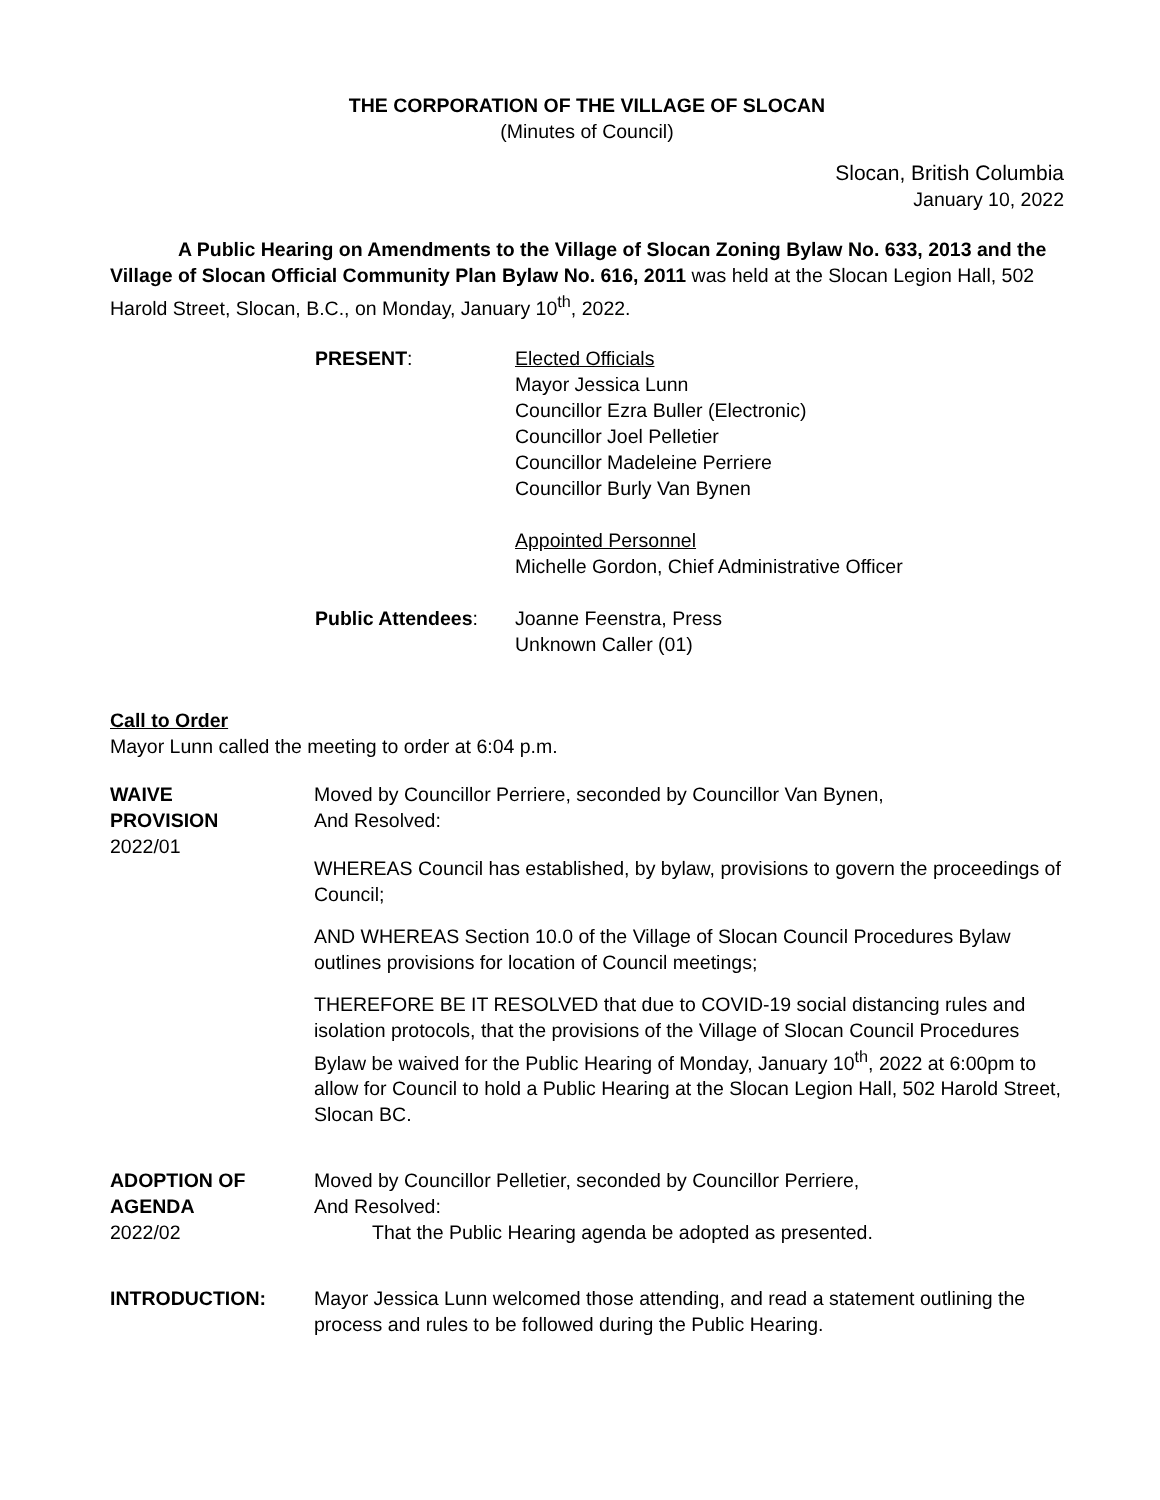THE CORPORATION OF THE VILLAGE OF SLOCAN
(Minutes of Council)
Slocan, British Columbia
January 10, 2022
A Public Hearing on Amendments to the Village of Slocan Zoning Bylaw No. 633, 2013 and the Village of Slocan Official Community Plan Bylaw No. 616, 2011 was held at the Slocan Legion Hall, 502 Harold Street, Slocan, B.C., on Monday, January 10<sup>th</sup>, 2022.
PRESENT: Elected Officials
Mayor Jessica Lunn
Councillor Ezra Buller (Electronic)
Councillor Joel Pelletier
Councillor Madeleine Perriere
Councillor Burly Van Bynen
Appointed Personnel
Michelle Gordon, Chief Administrative Officer
Public Attendees: Joanne Feenstra, Press
Unknown Caller (01)
Call to Order
Mayor Lunn called the meeting to order at 6:04 p.m.
WAIVE
PROVISION
2022/01
Moved by Councillor Perriere, seconded by Councillor Van Bynen,
And Resolved:
WHEREAS Council has established, by bylaw, provisions to govern the proceedings of Council;
AND WHEREAS Section 10.0 of the Village of Slocan Council Procedures Bylaw outlines provisions for location of Council meetings;
THEREFORE BE IT RESOLVED that due to COVID-19 social distancing rules and isolation protocols, that the provisions of the Village of Slocan Council Procedures Bylaw be waived for the Public Hearing of Monday, January 10<sup>th</sup>, 2022 at 6:00pm to allow for Council to hold a Public Hearing at the Slocan Legion Hall, 502 Harold Street, Slocan BC.
ADOPTION OF
AGENDA
2022/02
Moved by Councillor Pelletier, seconded by Councillor Perriere,
And Resolved:
That the Public Hearing agenda be adopted as presented.
INTRODUCTION: Mayor Jessica Lunn welcomed those attending, and read a statement outlining the process and rules to be followed during the Public Hearing.